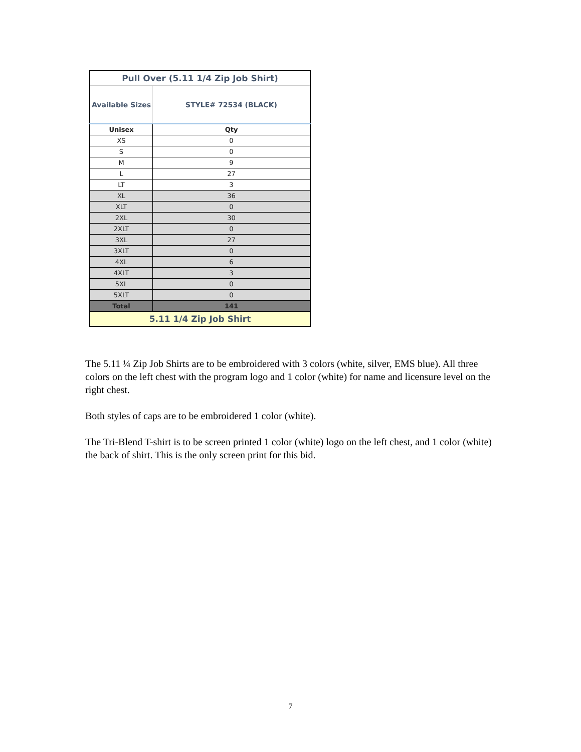| Pull Over (5.11 1/4 Zip Job Shirt) | |
| --- | --- |
| Available Sizes | STYLE# 72534 (BLACK) |
| Unisex | Qty |
| XS | 0 |
| S | 0 |
| M | 9 |
| L | 27 |
| LT | 3 |
| XL | 36 |
| XLT | 0 |
| 2XL | 30 |
| 2XLT | 0 |
| 3XL | 27 |
| 3XLT | 0 |
| 4XL | 6 |
| 4XLT | 3 |
| 5XL | 0 |
| 5XLT | 0 |
| Total | 141 |
| 5.11 1/4 Zip Job Shirt | |
The 5.11 ¼ Zip Job Shirts are to be embroidered with 3 colors (white, silver, EMS blue). All three colors on the left chest with the program logo and 1 color (white) for name and licensure level on the right chest.
Both styles of caps are to be embroidered 1 color (white).
The Tri-Blend T-shirt is to be screen printed 1 color (white) logo on the left chest, and 1 color (white) the back of shirt. This is the only screen print for this bid.
7